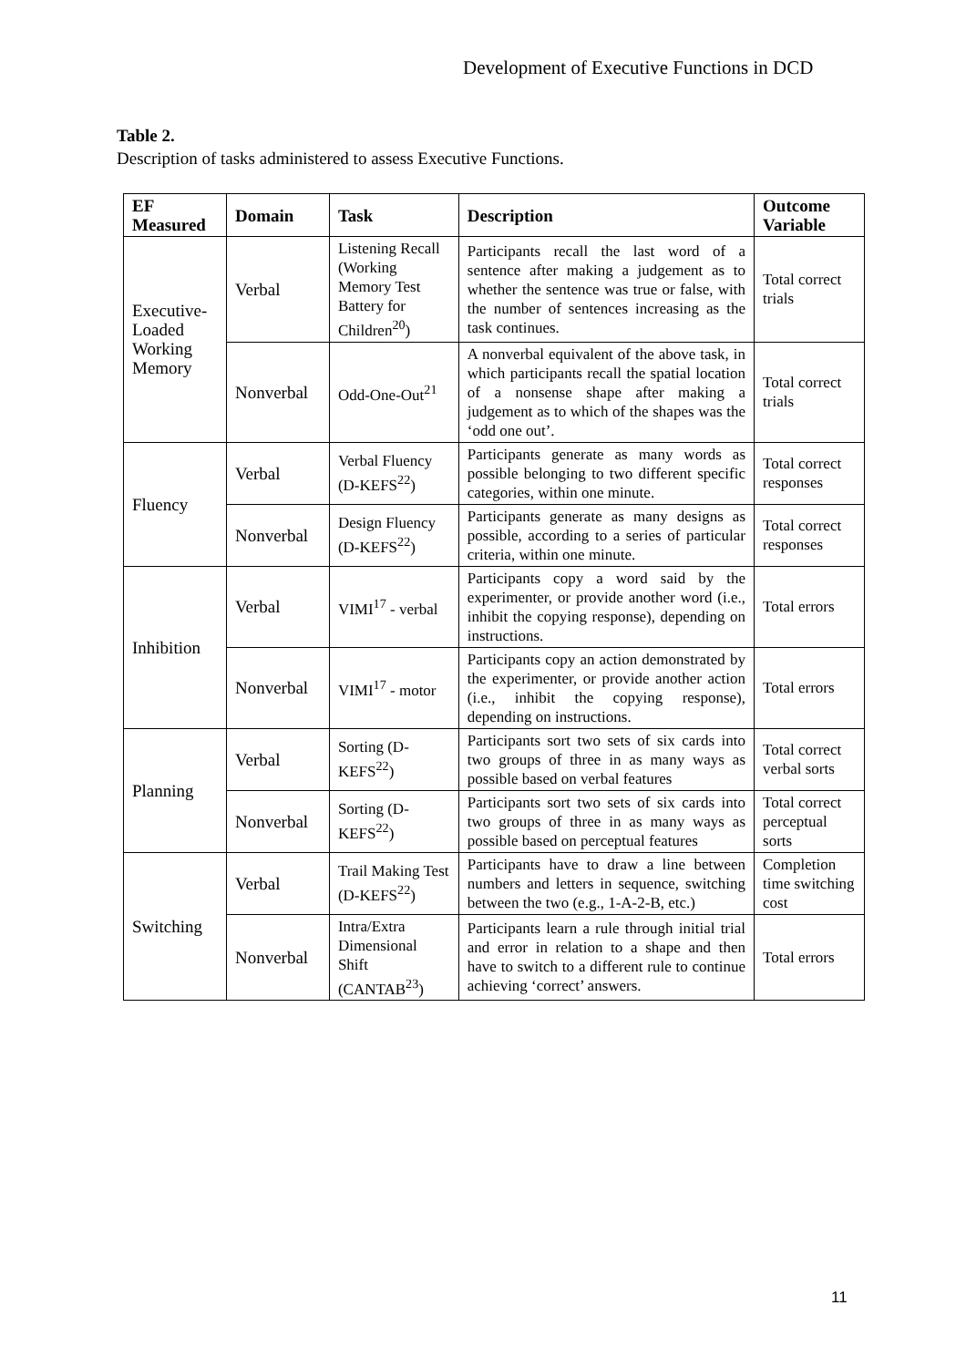Development of Executive Functions in DCD
Table 2.
Description of tasks administered to assess Executive Functions.
| EF Measured | Domain | Task | Description | Outcome Variable |
| --- | --- | --- | --- | --- |
| Executive-Loaded Working Memory | Verbal | Listening Recall (Working Memory Test Battery for Children<sup>20</sup>) | Participants recall the last word of a sentence after making a judgement as to whether the sentence was true or false, with the number of sentences increasing as the task continues. | Total correct trials |
| | Nonverbal | Odd-One-Out<sup>21</sup> | A nonverbal equivalent of the above task, in which participants recall the spatial location of a nonsense shape after making a judgement as to which of the shapes was the ‘odd one out’. | Total correct trials |
| Fluency | Verbal | Verbal Fluency (D-KEFS<sup>22</sup>) | Participants generate as many words as possible belonging to two different specific categories, within one minute. | Total correct responses |
| | Nonverbal | Design Fluency (D-KEFS<sup>22</sup>) | Participants generate as many designs as possible, according to a series of particular criteria, within one minute. | Total correct responses |
| Inhibition | Verbal | VIMI<sup>17</sup> - verbal | Participants copy a word said by the experimenter, or provide another word (i.e., inhibit the copying response), depending on instructions. | Total errors |
| | Nonverbal | VIMI<sup>17</sup> - motor | Participants copy an action demonstrated by the experimenter, or provide another action (i.e., inhibit the copying response), depending on instructions. | Total errors |
| Planning | Verbal | Sorting (D-KEFS<sup>22</sup>) | Participants sort two sets of six cards into two groups of three in as many ways as possible based on verbal features | Total correct verbal sorts |
| | Nonverbal | Sorting (D-KEFS<sup>22</sup>) | Participants sort two sets of six cards into two groups of three in as many ways as possible based on perceptual features | Total correct perceptual sorts |
| Switching | Verbal | Trail Making Test (D-KEFS<sup>22</sup>) | Participants have to draw a line between numbers and letters in sequence, switching between the two (e.g., 1-A-2-B, etc.) | Completion time switching cost |
| | Nonverbal | Intra/Extra Dimensional Shift (CANTAB<sup>23</sup>) | Participants learn a rule through initial trial and error in relation to a shape and then have to switch to a different rule to continue achieving ‘correct’ answers. | Total errors |
11